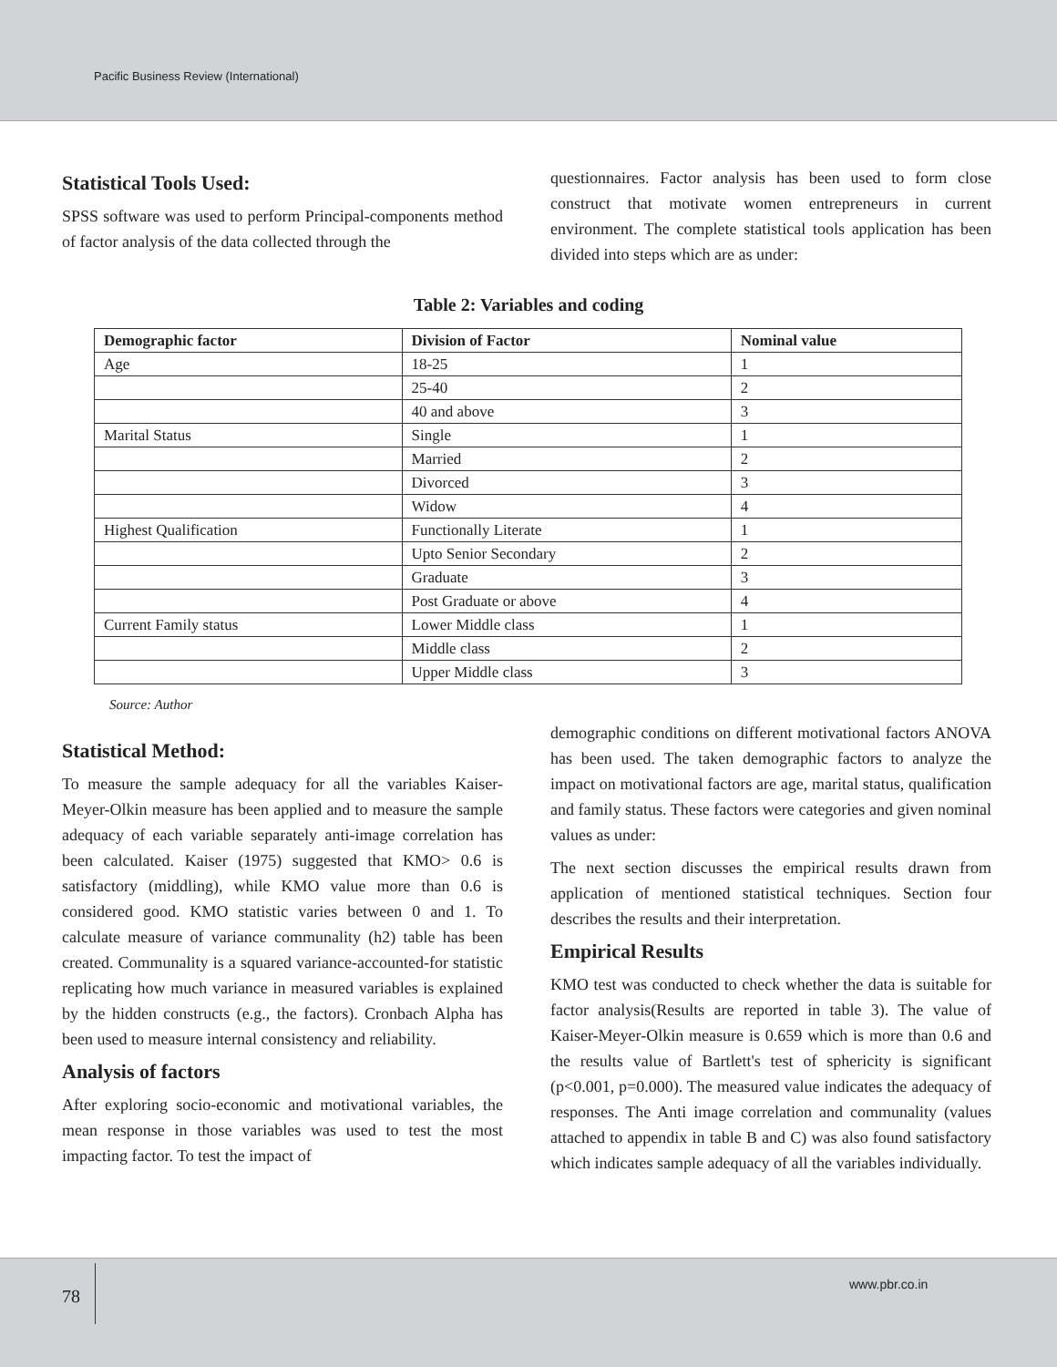Pacific Business Review (International)
Statistical Tools Used:
SPSS software was used to perform Principal-components method of factor analysis of the data collected through the
questionnaires. Factor analysis has been used to form close construct that motivate women entrepreneurs in current environment. The complete statistical tools application has been divided into steps which are as under:
Table 2: Variables and coding
| Demographic factor | Division of Factor | Nominal value |
| --- | --- | --- |
| Age | 18-25 | 1 |
| | 25-40 | 2 |
| | 40 and above | 3 |
| Marital Status | Single | 1 |
| | Married | 2 |
| | Divorced | 3 |
| | Widow | 4 |
| Highest Qualification | Functionally Literate | 1 |
| | Upto Senior Secondary | 2 |
| | Graduate | 3 |
| | Post Graduate or above | 4 |
| Current Family status | Lower Middle class | 1 |
| | Middle class | 2 |
| | Upper Middle class | 3 |
Source: Author
Statistical Method:
To measure the sample adequacy for all the variables Kaiser-Meyer-Olkin measure has been applied and to measure the sample adequacy of each variable separately anti-image correlation has been calculated. Kaiser (1975) suggested that KMO> 0.6 is satisfactory (middling), while KMO value more than 0.6 is considered good. KMO statistic varies between 0 and 1. To calculate measure of variance communality (h2) table has been created. Communality is a squared variance-accounted-for statistic replicating how much variance in measured variables is explained by the hidden constructs (e.g., the factors). Cronbach Alpha has been used to measure internal consistency and reliability.
Analysis of factors
After exploring socio-economic and motivational variables, the mean response in those variables was used to test the most impacting factor. To test the impact of
demographic conditions on different motivational factors ANOVA has been used. The taken demographic factors to analyze the impact on motivational factors are age, marital status, qualification and family status. These factors were categories and given nominal values as under:
The next section discusses the empirical results drawn from application of mentioned statistical techniques. Section four describes the results and their interpretation.
Empirical Results
KMO test was conducted to check whether the data is suitable for factor analysis(Results are reported in table 3). The value of Kaiser-Meyer-Olkin measure is 0.659 which is more than 0.6 and the results value of Bartlett's test of sphericity is significant (p<0.001, p=0.000). The measured value indicates the adequacy of responses. The Anti image correlation and communality (values attached to appendix in table B and C) was also found satisfactory which indicates sample adequacy of all the variables individually.
78
www.pbr.co.in